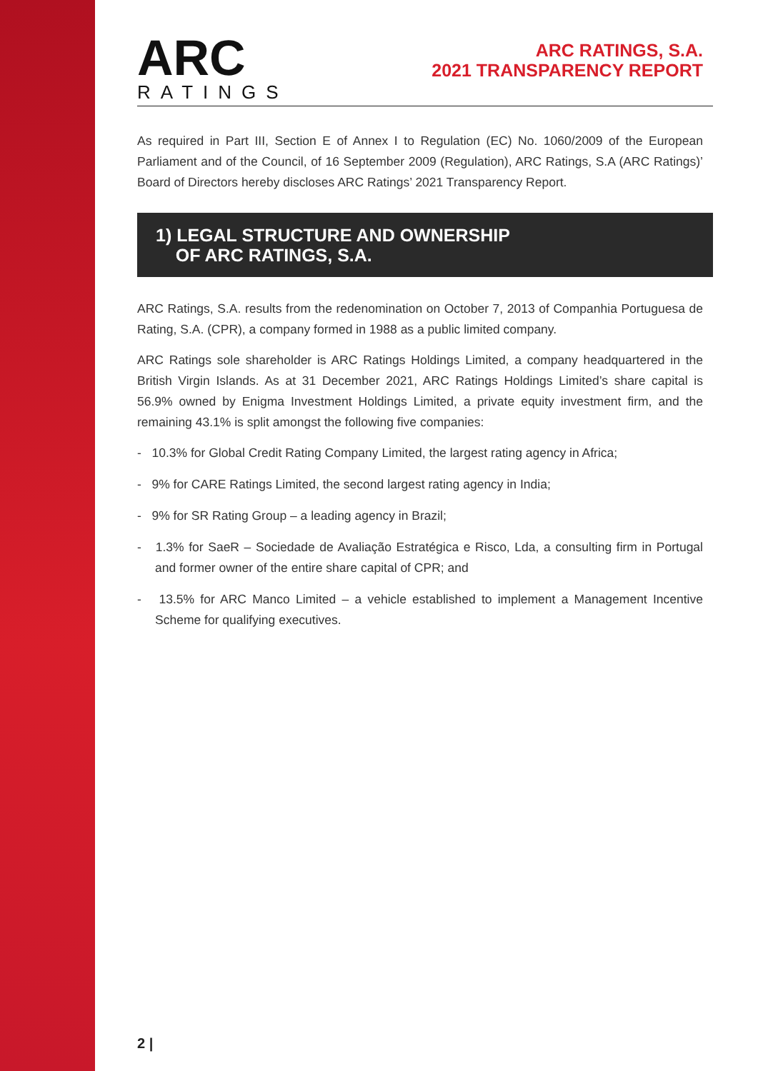ARC
RATINGS
ARC RATINGS, S.A.
2021 TRANSPARENCY REPORT
As required in Part III, Section E of Annex I to Regulation (EC) No. 1060/2009 of the European Parliament and of the Council, of 16 September 2009 (Regulation), ARC Ratings, S.A (ARC Ratings)’ Board of Directors hereby discloses ARC Ratings’ 2021 Transparency Report.
1) LEGAL STRUCTURE AND OWNERSHIP
OF ARC RATINGS, S.A.
ARC Ratings, S.A. results from the redenomination on October 7, 2013 of Companhia Portuguesa de Rating, S.A. (CPR), a company formed in 1988 as a public limited company.
ARC Ratings sole shareholder is ARC Ratings Holdings Limited, a company headquartered in the British Virgin Islands. As at 31 December 2021, ARC Ratings Holdings Limited’s share capital is 56.9% owned by Enigma Investment Holdings Limited, a private equity investment firm, and the remaining 43.1% is split amongst the following five companies:
- 10.3% for Global Credit Rating Company Limited, the largest rating agency in Africa;
- 9% for CARE Ratings Limited, the second largest rating agency in India;
- 9% for SR Rating Group – a leading agency in Brazil;
- 1.3% for SaeR – Sociedade de Avaliação Estratégica e Risco, Lda, a consulting firm in Portugal and former owner of the entire share capital of CPR; and
- 13.5% for ARC Manco Limited – a vehicle established to implement a Management Incentive Scheme for qualifying executives.
2 |